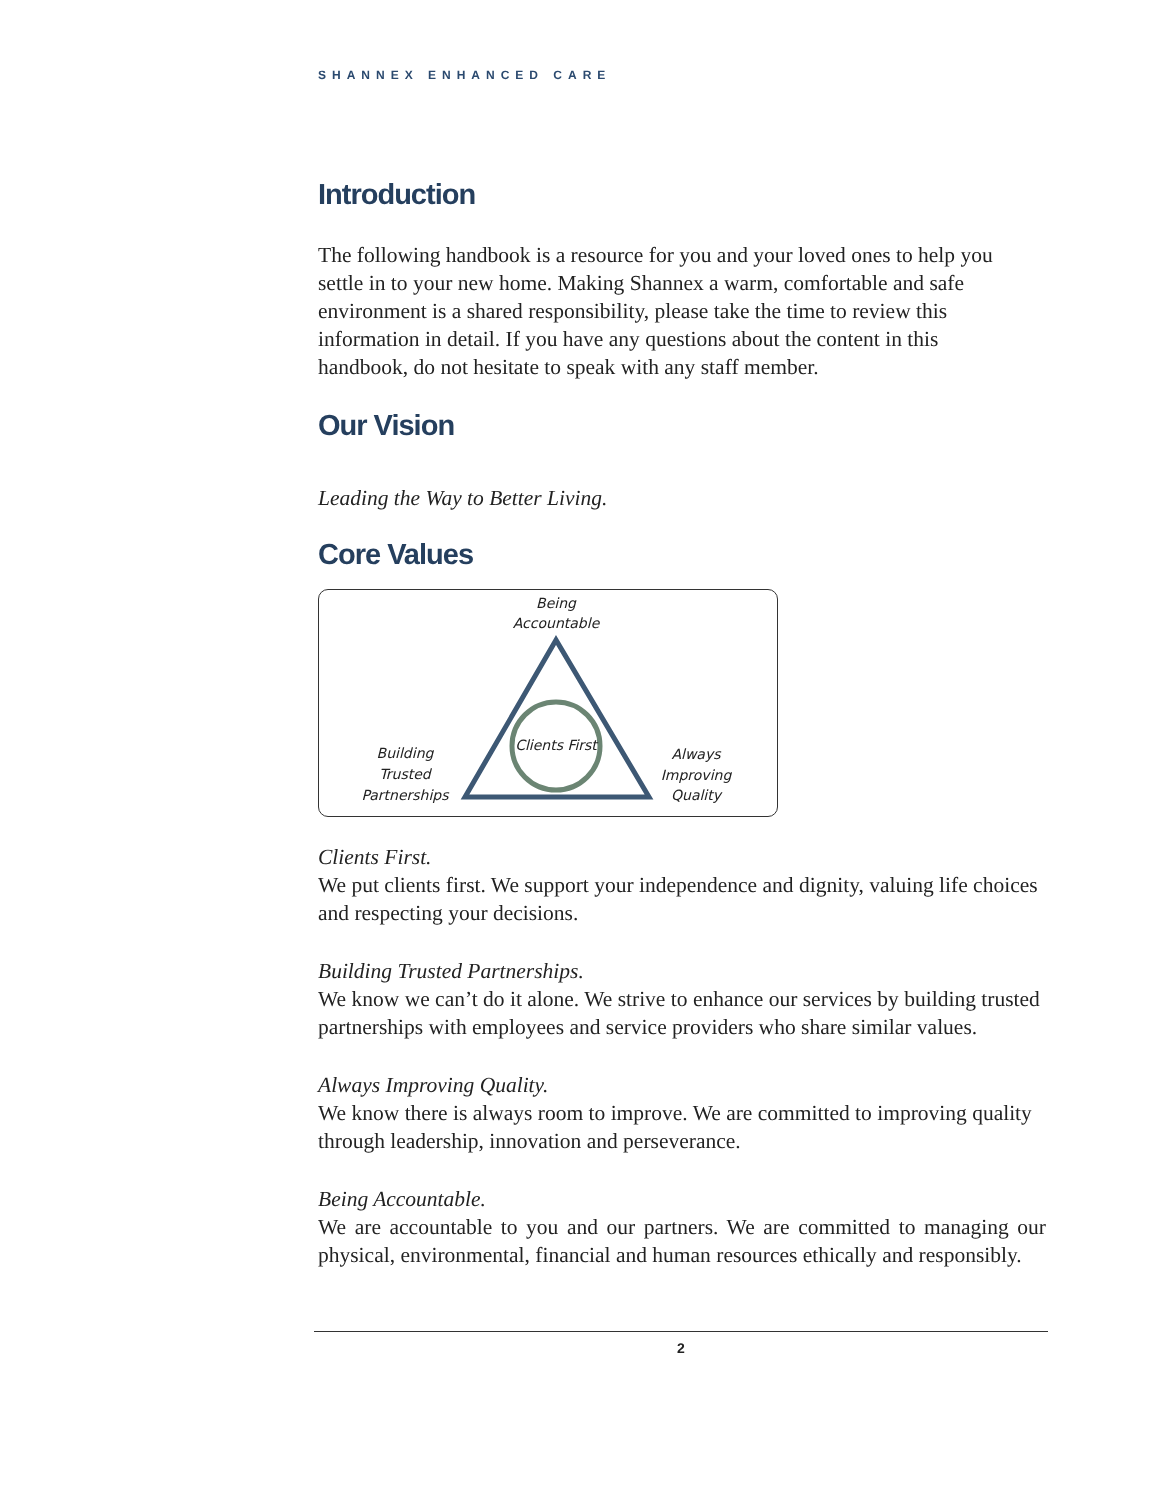SHANNEX ENHANCED CARE
Introduction
The following handbook is a resource for you and your loved ones to help you settle in to your new home. Making Shannex a warm, comfortable and safe environment is a shared responsibility, please take the time to review this information in detail. If you have any questions about the content in this handbook, do not hesitate to speak with any staff member.
Our Vision
Leading the Way to Better Living.
Core Values
Being
Accountable
Clients First
Building
Trusted
Partnerships
Always
Improving
Quality
Clients First.
We put clients first. We support your independence and dignity, valuing life choices and respecting your decisions.
Building Trusted Partnerships.
We know we can’t do it alone. We strive to enhance our services by building trusted partnerships with employees and service providers who share similar values.
Always Improving Quality.
We know there is always room to improve. We are committed to improving quality through leadership, innovation and perseverance.
Being Accountable.
We are accountable to you and our partners. We are committed to managing our physical, environmental, financial and human resources ethically and responsibly.
2